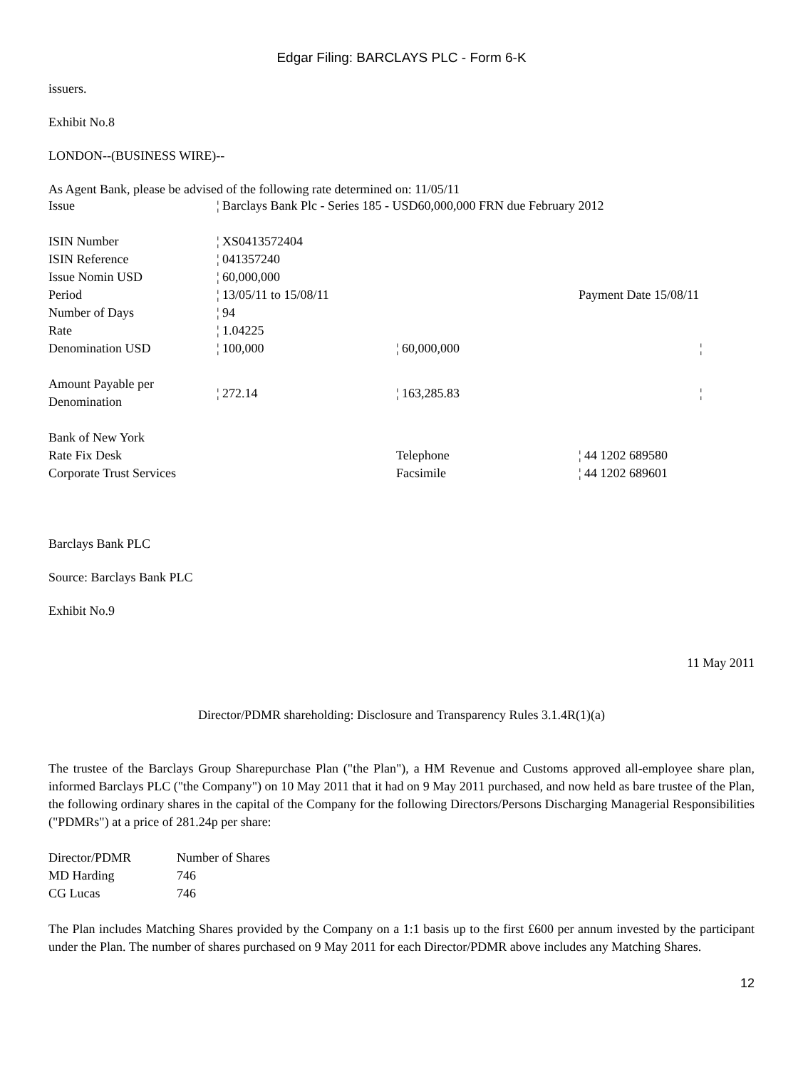Edgar Filing: BARCLAYS PLC - Form 6-K
issuers.
Exhibit No.8
LONDON--(BUSINESS WIRE)--
As Agent Bank, please be advised of the following rate determined on: 11/05/11
| Issue | ¦ Barclays Bank Plc - Series 185 - USD60,000,000 FRN due February 2012 | | |
| ISIN Number | ¦ XS0413572404 | | |
| ISIN Reference | ¦ 041357240 | | |
| Issue Nomin USD | ¦ 60,000,000 | | |
| Period | ¦ 13/05/11 to 15/08/11 | | Payment Date 15/08/11 |
| Number of Days | ¦ 94 | | |
| Rate | ¦ 1.04225 | | |
| Denomination USD | ¦ 100,000 | ¦ 60,000,000 | ¦ |
| Amount Payable per Denomination | ¦ 272.14 | ¦ 163,285.83 | ¦ |
| Bank of New York | | | |
| Rate Fix Desk | | Telephone | ¦ 44 1202 689580 |
| Corporate Trust Services | | Facsimile | ¦ 44 1202 689601 |
Barclays Bank PLC
Source: Barclays Bank PLC
Exhibit No.9
11 May 2011
Director/PDMR shareholding: Disclosure and Transparency Rules 3.1.4R(1)(a)
The trustee of the Barclays Group Sharepurchase Plan ("the Plan"), a HM Revenue and Customs approved all-employee share plan, informed Barclays PLC ("the Company") on 10 May 2011 that it had on 9 May 2011 purchased, and now held as bare trustee of the Plan, the following ordinary shares in the capital of the Company for the following Directors/Persons Discharging Managerial Responsibilities ("PDMRs") at a price of 281.24p per share:
| Director/PDMR | Number of Shares |
| MD Harding | 746 |
| CG Lucas | 746 |
The Plan includes Matching Shares provided by the Company on a 1:1 basis up to the first £600 per annum invested by the participant under the Plan. The number of shares purchased on 9 May 2011 for each Director/PDMR above includes any Matching Shares.
12